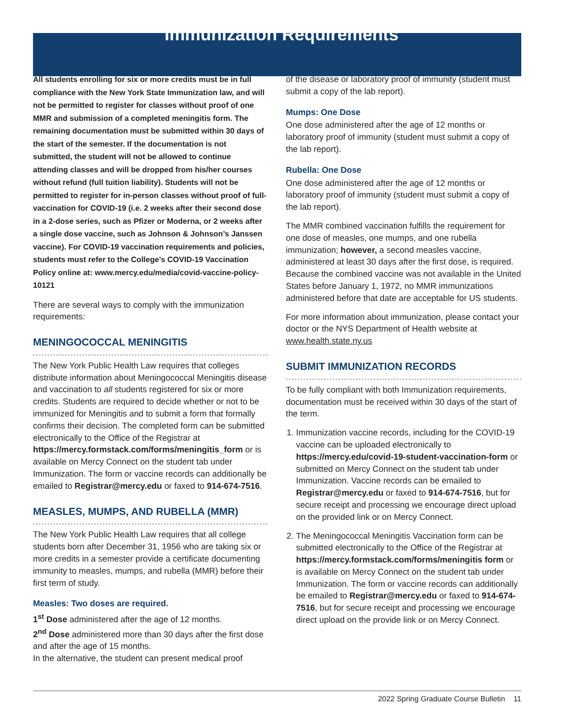Immunization Requirements
All students enrolling for six or more credits must be in full compliance with the New York State Immunization law, and will not be permitted to register for classes without proof of one MMR and submission of a completed meningitis form. The remaining documentation must be submitted within 30 days of the start of the semester. If the documentation is not submitted, the student will not be allowed to continue attending classes and will be dropped from his/her courses without refund (full tuition liability). Students will not be permitted to register for in-person classes without proof of full-vaccination for COVID-19 (i.e. 2 weeks after their second dose in a 2-dose series, such as Pfizer or Moderna, or 2 weeks after a single dose vaccine, such as Johnson & Johnson’s Janssen vaccine). For COVID-19 vaccination requirements and policies, students must refer to the College’s COVID-19 Vaccination Policy online at: www.mercy.edu/media/covid-vaccine-policy-10121
There are several ways to comply with the immunization requirements:
MENINGOCOCCAL MENINGITIS
The New York Public Health Law requires that colleges distribute information about Meningococcal Meningitis disease and vaccination to all students registered for six or more credits. Students are required to decide whether or not to be immunized for Meningitis and to submit a form that formally confirms their decision. The completed form can be submitted electronically to the Office of the Registrar at https://mercy.formstack.com/forms/meningitis_form or is available on Mercy Connect on the student tab under Immunization. The form or vaccine records can additionally be emailed to Registrar@mercy.edu or faxed to 914-674-7516.
MEASLES, MUMPS, AND RUBELLA (MMR)
The New York Public Health Law requires that all college students born after December 31, 1956 who are taking six or more credits in a semester provide a certificate documenting immunity to measles, mumps, and rubella (MMR) before their first term of study.
Measles: Two doses are required.
1<sup>st</sup> Dose administered after the age of 12 months.
2<sup>nd</sup> Dose administered more than 30 days after the first dose and after the age of 15 months.
In the alternative, the student can present medical proof
of the disease or laboratory proof of immunity (student must submit a copy of the lab report).
Mumps: One Dose
One dose administered after the age of 12 months or laboratory proof of immunity (student must submit a copy of the lab report).
Rubella: One Dose
One dose administered after the age of 12 months or laboratory proof of immunity (student must submit a copy of the lab report).
The MMR combined vaccination fulfills the requirement for one dose of measles, one mumps, and one rubella immunization; however, a second measles vaccine, administered at least 30 days after the first dose, is required. Because the combined vaccine was not available in the United States before January 1, 1972, no MMR immunizations administered before that date are acceptable for US students.
For more information about immunization, please contact your doctor or the NYS Department of Health website at www.health.state.ny.us
SUBMIT IMMUNIZATION RECORDS
To be fully compliant with both Immunization requirements, documentation must be received within 30 days of the start of the term.
1. Immunization vaccine records, including for the COVID-19 vaccine can be uploaded electronically to https://mercy.edu/covid-19-student-vaccination-form or submitted on Mercy Connect on the student tab under Immunization. Vaccine records can be emailed to Registrar@mercy.edu or faxed to 914-674-7516, but for secure receipt and processing we encourage direct upload on the provided link or on Mercy Connect.
2. The Meningococcal Meningitis Vaccination form can be submitted electronically to the Office of the Registrar at https://mercy.formstack.com/forms/meningitis form or is available on Mercy Connect on the student tab under Immunization. The form or vaccine records can additionally be emailed to Registrar@mercy.edu or faxed to 914-674-7516, but for secure receipt and processing we encourage direct upload on the provide link or on Mercy Connect.
2022 Spring Graduate Course Bulletin 11